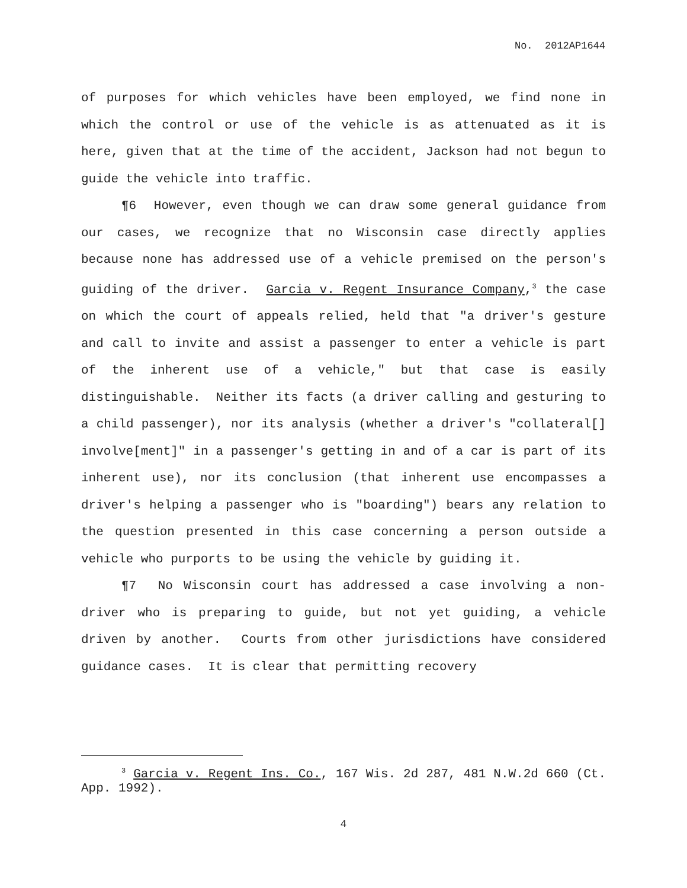No. 2012AP1644
of purposes for which vehicles have been employed, we find none in which the control or use of the vehicle is as attenuated as it is here, given that at the time of the accident, Jackson had not begun to guide the vehicle into traffic.
¶6 However, even though we can draw some general guidance from our cases, we recognize that no Wisconsin case directly applies because none has addressed use of a vehicle premised on the person's guiding of the driver. Garcia v. Regent Insurance Company,<sup>3</sup> the case on which the court of appeals relied, held that "a driver's gesture and call to invite and assist a passenger to enter a vehicle is part of the inherent use of a vehicle," but that case is easily distinguishable. Neither its facts (a driver calling and gesturing to a child passenger), nor its analysis (whether a driver's "collateral[] involve[ment]" in a passenger's getting in and of a car is part of its inherent use), nor its conclusion (that inherent use encompasses a driver's helping a passenger who is "boarding") bears any relation to the question presented in this case concerning a person outside a vehicle who purports to be using the vehicle by guiding it.
¶7 No Wisconsin court has addressed a case involving a non-driver who is preparing to guide, but not yet guiding, a vehicle driven by another. Courts from other jurisdictions have considered guidance cases. It is clear that permitting recovery
<sup>3</sup> Garcia v. Regent Ins. Co., 167 Wis. 2d 287, 481 N.W.2d 660 (Ct. App. 1992).
4